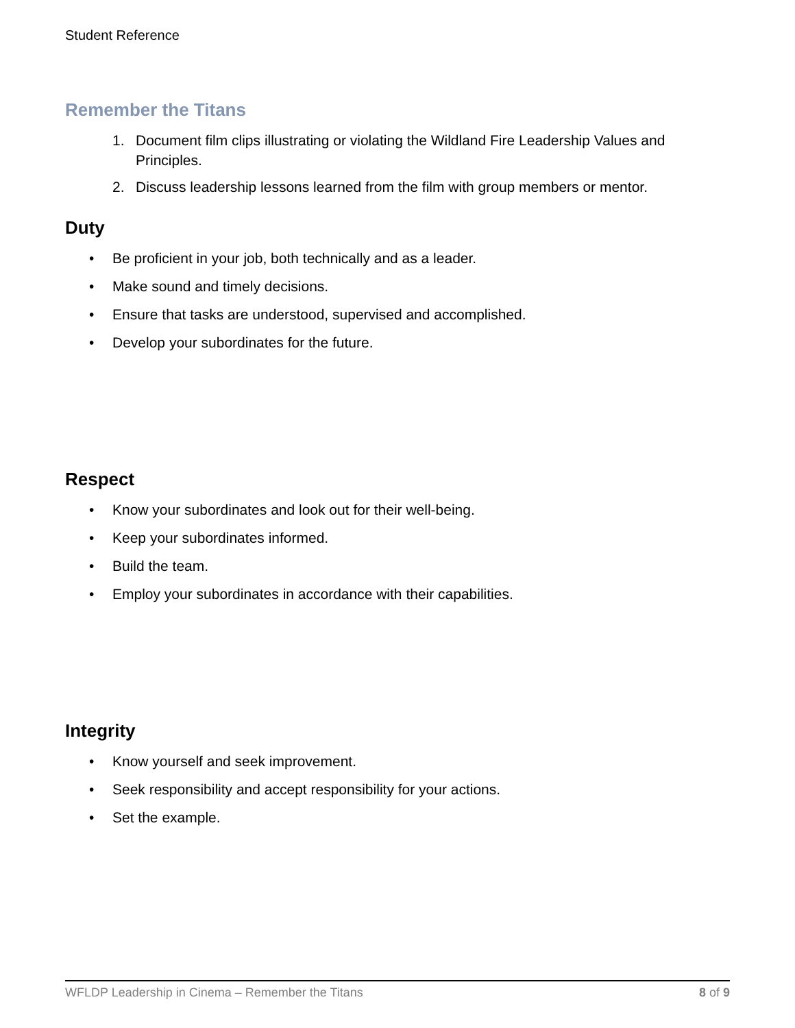Student Reference
Remember the Titans
1. Document film clips illustrating or violating the Wildland Fire Leadership Values and Principles.
2. Discuss leadership lessons learned from the film with group members or mentor.
Duty
• Be proficient in your job, both technically and as a leader.
• Make sound and timely decisions.
• Ensure that tasks are understood, supervised and accomplished.
• Develop your subordinates for the future.
Respect
• Know your subordinates and look out for their well-being.
• Keep your subordinates informed.
• Build the team.
• Employ your subordinates in accordance with their capabilities.
Integrity
• Know yourself and seek improvement.
• Seek responsibility and accept responsibility for your actions.
• Set the example.
WFLDP Leadership in Cinema – Remember the Titans 8 of 9